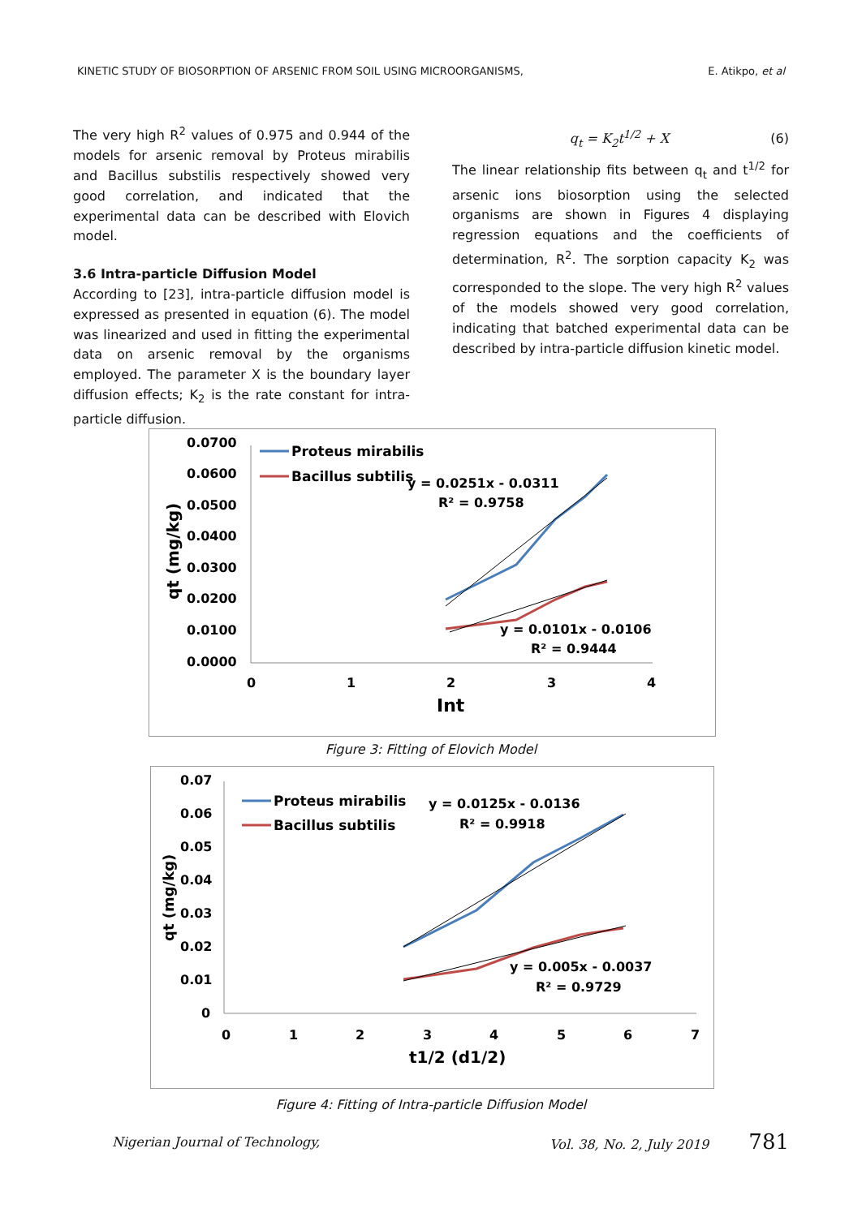KINETIC STUDY OF BIOSORPTION OF ARSENIC FROM SOIL USING MICROORGANISMS, E. Atikpo, et al
The very high R<sup>2</sup> values of 0.975 and 0.944 of the models for arsenic removal by Proteus mirabilis and Bacillus substilis respectively showed very good correlation, and indicated that the experimental data can be described with Elovich model.
3.6 Intra-particle Diffusion Model
According to [23], intra-particle diffusion model is expressed as presented in equation (6). The model was linearized and used in fitting the experimental data on arsenic removal by the organisms employed. The parameter X is the boundary layer diffusion effects; K<sub>2</sub> is the rate constant for intra-particle diffusion.
q<sub>t</sub> = K<sub>2</sub>t<sup>1/2</sup> + X (6)
The linear relationship fits between q<sub>t</sub> and t<sup>1/2</sup> for arsenic ions biosorption using the selected organisms are shown in Figures 4 displaying regression equations and the coefficients of determination, R<sup>2</sup>. The sorption capacity K<sub>2</sub> was corresponded to the slope. The very high R<sup>2</sup> values of the models showed very good correlation, indicating that batched experimental data can be described by intra-particle diffusion kinetic model.
0.0700
0.0600
0.0500
0.0400
0.0300
0.0200
0.0100
0.0000
0
1
2
3
4
Int
qt (mg/kg)
Proteus mirabilis
Bacillus subtilis
y = 0.0251x - 0.0311
R² = 0.9758
y = 0.0101x - 0.0106
R² = 0.9444
Figure 3: Fitting of Elovich Model
0.07
0.06
0.05
0.04
0.03
0.02
0.01
0
0
1
2
3
4
5
6
7
t1/2 (d1/2)
qt (mg/kg)
Proteus mirabilis
Bacillus subtilis
y = 0.0125x - 0.0136
R² = 0.9918
y = 0.005x - 0.0037
R² = 0.9729
Figure 4: Fitting of Intra-particle Diffusion Model
Nigerian Journal of Technology, Vol. 38, No. 2, July 2019 781